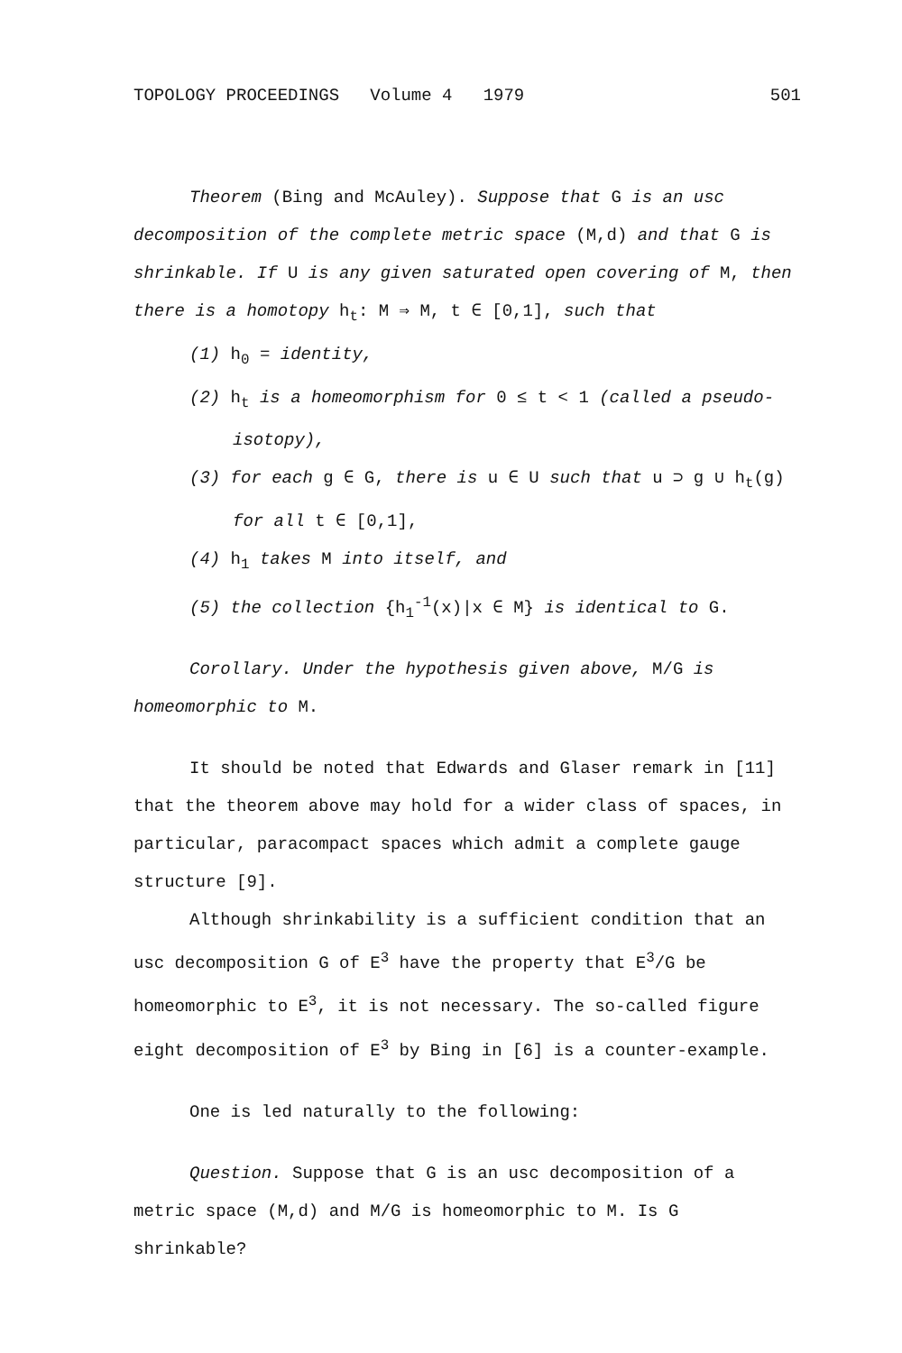TOPOLOGY PROCEEDINGS Volume 4 1979 501
Theorem (Bing and McAuley). Suppose that G is an usc decomposition of the complete metric space (M,d) and that G is shrinkable. If U is any given saturated open covering of M, then there is a homotopy h<sub>t</sub>: M ⇒ M, t ∈ [0,1], such that
(1) h<sub>0</sub> = identity,
(2) h<sub>t</sub> is a homeomorphism for 0 ≤ t < 1 (called a pseudo-isotopy),
(3) for each g ∈ G, there is u ∈ U such that u ⊃ g ∪ h<sub>t</sub>(g) for all t ∈ [0,1],
(4) h<sub>1</sub> takes M into itself, and
(5) the collection {h<sub>1</sub><sup>-1</sup>(x)|x ∈ M} is identical to G.
Corollary. Under the hypothesis given above, M/G is homeomorphic to M.
It should be noted that Edwards and Glaser remark in [11] that the theorem above may hold for a wider class of spaces, in particular, paracompact spaces which admit a complete gauge structure [9].
Although shrinkability is a sufficient condition that an usc decomposition G of E<sup>3</sup> have the property that E<sup>3</sup>/G be homeomorphic to E<sup>3</sup>, it is not necessary. The so-called figure eight decomposition of E<sup>3</sup> by Bing in [6] is a counter-example.
One is led naturally to the following:
Question. Suppose that G is an usc decomposition of a metric space (M,d) and M/G is homeomorphic to M. Is G shrinkable?